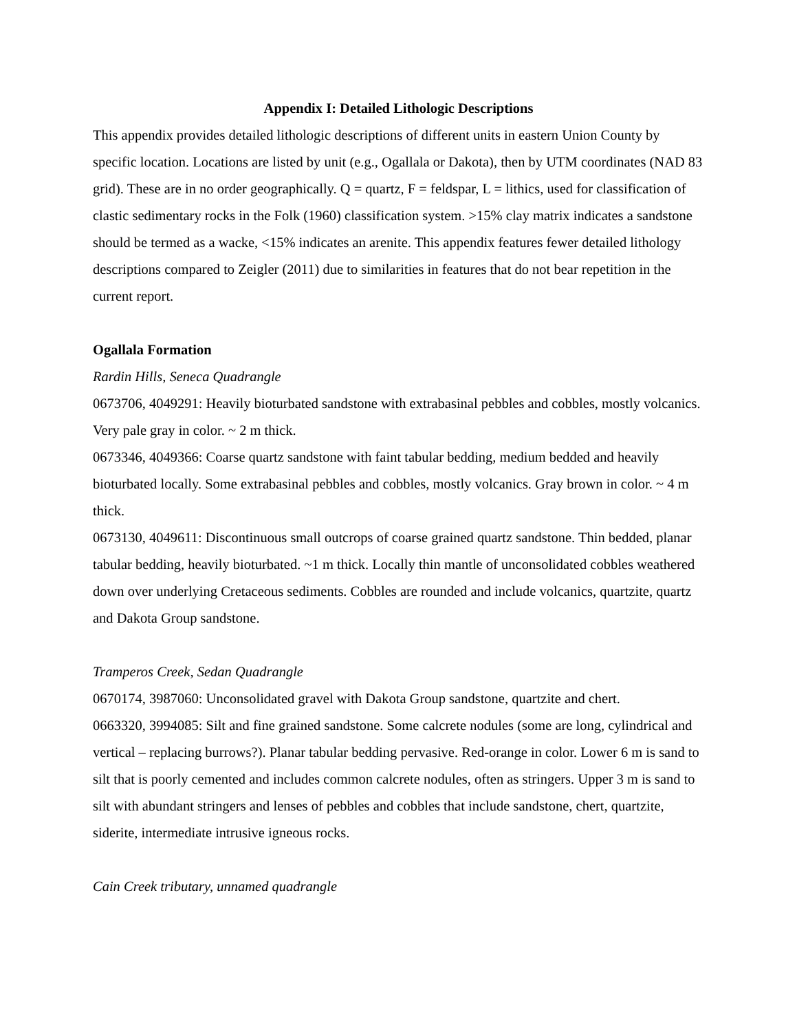Appendix I: Detailed Lithologic Descriptions
This appendix provides detailed lithologic descriptions of different units in eastern Union County by specific location. Locations are listed by unit (e.g., Ogallala or Dakota), then by UTM coordinates (NAD 83 grid). These are in no order geographically. Q = quartz, F = feldspar, L = lithics, used for classification of clastic sedimentary rocks in the Folk (1960) classification system. >15% clay matrix indicates a sandstone should be termed as a wacke, <15% indicates an arenite. This appendix features fewer detailed lithology descriptions compared to Zeigler (2011) due to similarities in features that do not bear repetition in the current report.
Ogallala Formation
Rardin Hills, Seneca Quadrangle
0673706, 4049291: Heavily bioturbated sandstone with extrabasinal pebbles and cobbles, mostly volcanics. Very pale gray in color. ~ 2 m thick.
0673346, 4049366: Coarse quartz sandstone with faint tabular bedding, medium bedded and heavily bioturbated locally. Some extrabasinal pebbles and cobbles, mostly volcanics. Gray brown in color. ~ 4 m thick.
0673130, 4049611: Discontinuous small outcrops of coarse grained quartz sandstone. Thin bedded, planar tabular bedding, heavily bioturbated. ~1 m thick. Locally thin mantle of unconsolidated cobbles weathered down over underlying Cretaceous sediments. Cobbles are rounded and include volcanics, quartzite, quartz and Dakota Group sandstone.
Tramperos Creek, Sedan Quadrangle
0670174, 3987060: Unconsolidated gravel with Dakota Group sandstone, quartzite and chert.
0663320, 3994085: Silt and fine grained sandstone. Some calcrete nodules (some are long, cylindrical and vertical – replacing burrows?). Planar tabular bedding pervasive. Red-orange in color. Lower 6 m is sand to silt that is poorly cemented and includes common calcrete nodules, often as stringers. Upper 3 m is sand to silt with abundant stringers and lenses of pebbles and cobbles that include sandstone, chert, quartzite, siderite, intermediate intrusive igneous rocks.
Cain Creek tributary, unnamed quadrangle